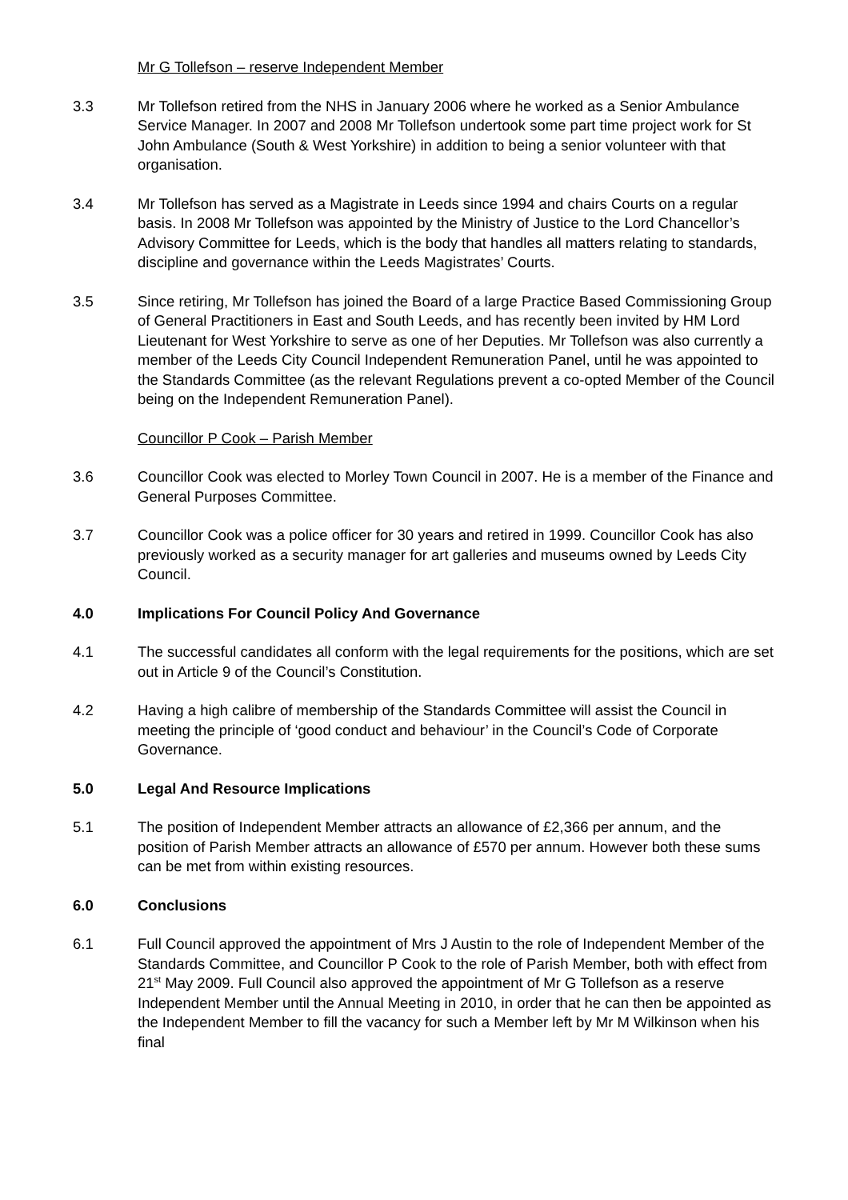Mr G Tollefson – reserve Independent Member
3.3 Mr Tollefson retired from the NHS in January 2006 where he worked as a Senior Ambulance Service Manager. In 2007 and 2008 Mr Tollefson undertook some part time project work for St John Ambulance (South & West Yorkshire) in addition to being a senior volunteer with that organisation.
3.4 Mr Tollefson has served as a Magistrate in Leeds since 1994 and chairs Courts on a regular basis. In 2008 Mr Tollefson was appointed by the Ministry of Justice to the Lord Chancellor’s Advisory Committee for Leeds, which is the body that handles all matters relating to standards, discipline and governance within the Leeds Magistrates’ Courts.
3.5 Since retiring, Mr Tollefson has joined the Board of a large Practice Based Commissioning Group of General Practitioners in East and South Leeds, and has recently been invited by HM Lord Lieutenant for West Yorkshire to serve as one of her Deputies. Mr Tollefson was also currently a member of the Leeds City Council Independent Remuneration Panel, until he was appointed to the Standards Committee (as the relevant Regulations prevent a co-opted Member of the Council being on the Independent Remuneration Panel).
Councillor P Cook – Parish Member
3.6 Councillor Cook was elected to Morley Town Council in 2007. He is a member of the Finance and General Purposes Committee.
3.7 Councillor Cook was a police officer for 30 years and retired in 1999. Councillor Cook has also previously worked as a security manager for art galleries and museums owned by Leeds City Council.
4.0 Implications For Council Policy And Governance
4.1 The successful candidates all conform with the legal requirements for the positions, which are set out in Article 9 of the Council’s Constitution.
4.2 Having a high calibre of membership of the Standards Committee will assist the Council in meeting the principle of ‘good conduct and behaviour’ in the Council’s Code of Corporate Governance.
5.0 Legal And Resource Implications
5.1 The position of Independent Member attracts an allowance of £2,366 per annum, and the position of Parish Member attracts an allowance of £570 per annum. However both these sums can be met from within existing resources.
6.0 Conclusions
6.1 Full Council approved the appointment of Mrs J Austin to the role of Independent Member of the Standards Committee, and Councillor P Cook to the role of Parish Member, both with effect from 21<sup>st</sup> May 2009. Full Council also approved the appointment of Mr G Tollefson as a reserve Independent Member until the Annual Meeting in 2010, in order that he can then be appointed as the Independent Member to fill the vacancy for such a Member left by Mr M Wilkinson when his final